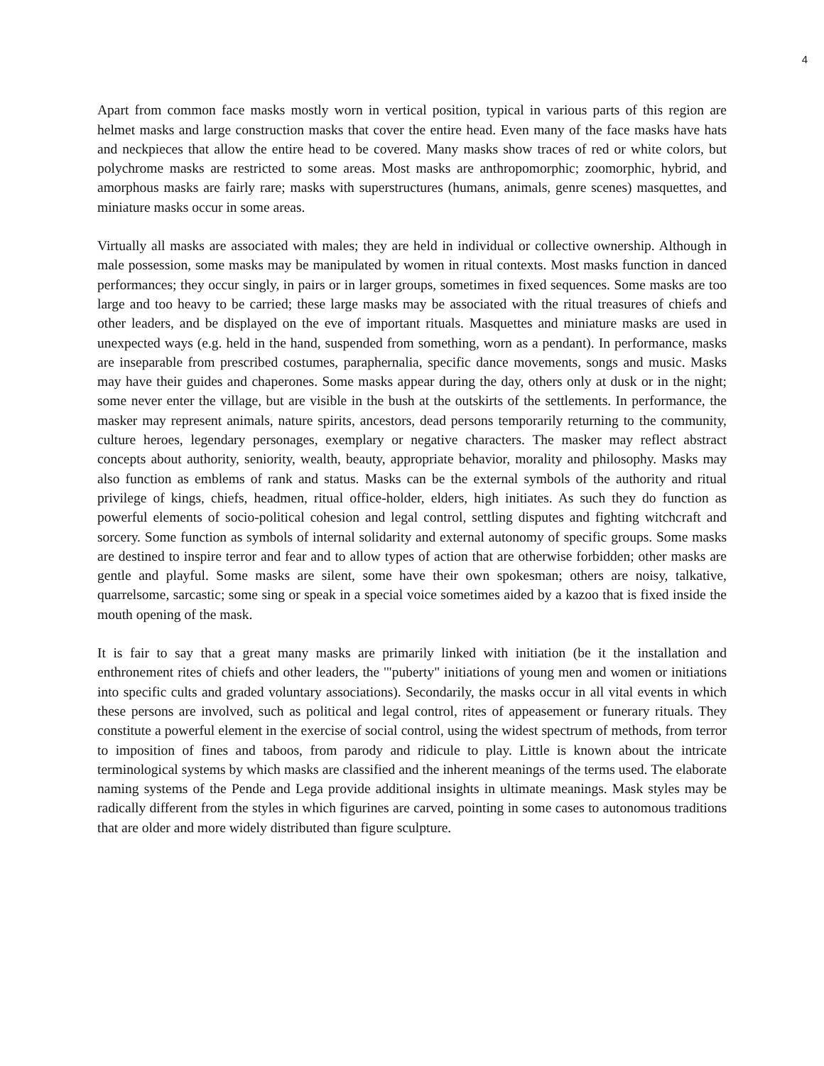4
Apart from common face masks mostly worn in vertical position, typical in various parts of this region are helmet masks and large construction masks that cover the entire head. Even many of the face masks have hats and neckpieces that allow the entire head to be covered. Many masks show traces of red or white colors, but polychrome masks are restricted to some areas. Most masks are anthropomorphic; zoomorphic, hybrid, and amorphous masks are fairly rare; masks with superstructures (humans, animals, genre scenes) masquettes, and miniature masks occur in some areas.
Virtually all masks are associated with males; they are held in individual or collective ownership. Although in male possession, some masks may be manipulated by women in ritual contexts. Most masks function in danced performances; they occur singly, in pairs or in larger groups, sometimes in fixed sequences. Some masks are too large and too heavy to be carried; these large masks may be associated with the ritual treasures of chiefs and other leaders, and be displayed on the eve of important rituals. Masquettes and miniature masks are used in unexpected ways (e.g. held in the hand, suspended from something, worn as a pendant). In performance, masks are inseparable from prescribed costumes, paraphernalia, specific dance movements, songs and music. Masks may have their guides and chaperones. Some masks appear during the day, others only at dusk or in the night; some never enter the village, but are visible in the bush at the outskirts of the settlements. In performance, the masker may represent animals, nature spirits, ancestors, dead persons temporarily returning to the community, culture heroes, legendary personages, exemplary or negative characters. The masker may reflect abstract concepts about authority, seniority, wealth, beauty, appropriate behavior, morality and philosophy. Masks may also function as emblems of rank and status. Masks can be the external symbols of the authority and ritual privilege of kings, chiefs, headmen, ritual office-holder, elders, high initiates. As such they do function as powerful elements of socio-political cohesion and legal control, settling disputes and fighting witchcraft and sorcery. Some function as symbols of internal solidarity and external autonomy of specific groups. Some masks are destined to inspire terror and fear and to allow types of action that are otherwise forbidden; other masks are gentle and playful. Some masks are silent, some have their own spokesman; others are noisy, talkative, quarrelsome, sarcastic; some sing or speak in a special voice sometimes aided by a kazoo that is fixed inside the mouth opening of the mask.
It is fair to say that a great many masks are primarily linked with initiation (be it the installation and enthronement rites of chiefs and other leaders, the '"puberty" initiations of young men and women or initiations into specific cults and graded voluntary associations). Secondarily, the masks occur in all vital events in which these persons are involved, such as political and legal control, rites of appeasement or funerary rituals. They constitute a powerful element in the exercise of social control, using the widest spectrum of methods, from terror to imposition of fines and taboos, from parody and ridicule to play. Little is known about the intricate terminological systems by which masks are classified and the inherent meanings of the terms used. The elaborate naming systems of the Pende and Lega provide additional insights in ultimate meanings. Mask styles may be radically different from the styles in which figurines are carved, pointing in some cases to autonomous traditions that are older and more widely distributed than figure sculpture.